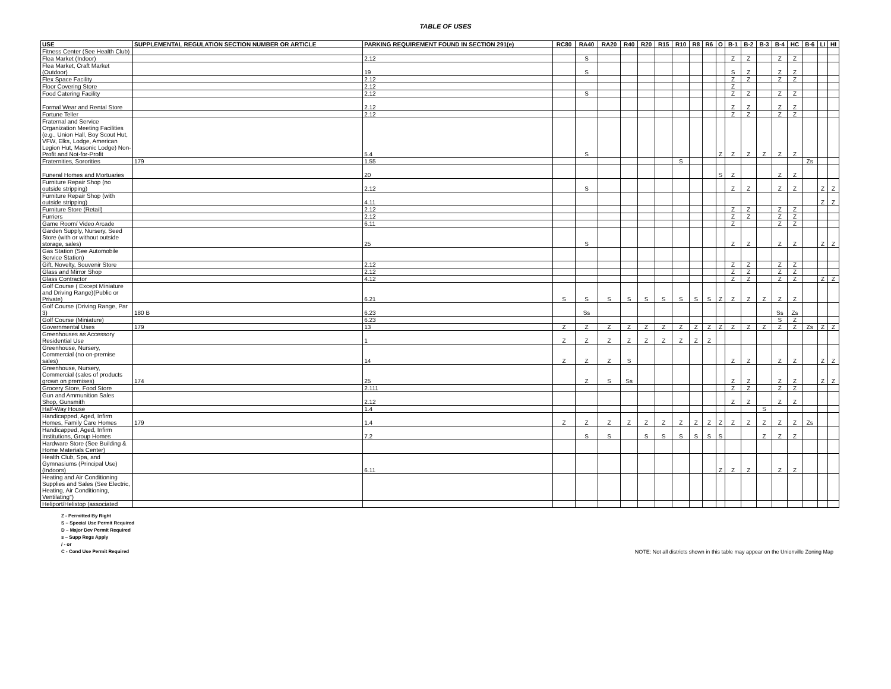TABLE OF USES
| USE | SUPPLEMENTAL REGULATION SECTION NUMBER OR ARTICLE | PARKING REQUIREMENT FOUND IN SECTION 291(e) | RC80 | RA40 | RA20 | R40 | R20 | R15 | R10 | R8 | R6 | O | B-1 | B-2 | B-3 | B-4 | HC | B-6 | LI | HI |
| --- | --- | --- | --- | --- | --- | --- | --- | --- | --- | --- | --- | --- | --- | --- | --- | --- | --- | --- | --- | --- |
| Fitness Center (See Health Club) | | | | | | | | | | | | | | | | | | | | |
| Flea Market (Indoor) | | 2.12 | | S | | | | | | | | | Z | Z | | Z | Z | | | |
| Flea Market, Craft Market (Outdoor) | | 19 | | S | | | | | | | | | S | Z | | Z | Z | | | |
| Flex Space Facility | | 2.12 | | | | | | | | | | | Z | Z | | Z | Z | | | |
| Floor Covering Store | | 2.12 | | | | | | | | | | | Z | | | | | | | |
| Food Catering Facility | | 2.12 | | S | | | | | | | | | Z | Z | | Z | Z | | | |
| Formal Wear and Rental Store | | 2.12 | | | | | | | | | | | Z | Z | | Z | Z | | | |
| Fortune Teller | | 2.12 | | | | | | | | | | | Z | Z | | Z | Z | | | |
| Fraternal and Service Organization Meeting Facilities (e.g., Union Hall, Boy Scout Hut, VFW, Elks, Lodge, American Legion Hut, Masonic Lodge) Non-Profit and Not-for-Profit | | 5.4 | | S | | | | | | | | Z | Z | Z | Z | Z | Z | | | |
| Fraternities, Sororities | 179 | 1.55 | | | | | | | S | | | | | | | | | Zs | | |
| Funeral Homes and Mortuaries | | 20 | | | | | | | | | | S | Z | | | Z | Z | | | |
| Furniture Repair Shop (no outside stripping) | | 2.12 | | S | | | | | | | | | Z | Z | | Z | Z | | Z | Z |
| Furniture Repair Shop (with outside stripping) | | 4.11 | | | | | | | | | | | | | | | | | Z | Z |
| Furniture Store (Retail) | | 2.12 | | | | | | | | | | | Z | Z | | Z | Z | | | |
| Furriers | | 2.12 | | | | | | | | | | | Z | Z | | Z | Z | | | |
| Game Room/ Video Arcade | | 6.11 | | | | | | | | | | | Z | | | Z | Z | | | |
| Garden Supply, Nursery, Seed Store (with or without outside storage, sales) | | 25 | | S | | | | | | | | | Z | Z | | Z | Z | | Z | Z |
| Gas Station (See Automobile Service Station) | | | | | | | | | | | | | | | | | | | | |
| Gift, Novelty, Souvenir Store | | 2.12 | | | | | | | | | | | Z | Z | | Z | Z | | | |
| Glass and Mirror Shop | | 2.12 | | | | | | | | | | | Z | Z | | Z | Z | | | |
| Glass Contractor | | 4.12 | | | | | | | | | | | Z | Z | | Z | Z | | Z | Z |
| Golf Course ( Except Miniature and Driving Range)(Public or Private) | | 6.21 | S | S | S | S | S | S | S | S | S | Z | Z | Z | Z | Z | Z | | | |
| Golf Course (Driving Range, Par 3) | 180 B | 6.23 | | Ss | | | | | | | | | | | | Ss | Zs | | | |
| Golf Course (Miniature) | | 6.23 | | | | | | | | | | | | | | S | Z | | | |
| Governmental Uses | 179 | 13 | Z | Z | Z | Z | Z | Z | Z | Z | Z | Z | Z | Z | Z | Z | Z | Zs | Z | Z |
| Greenhouses as Accessory Residential Use | | 1 | Z | Z | Z | Z | Z | Z | Z | Z | Z | | | | | | | | | |
| Greenhouse, Nursery, Commercial (no on-premise sales) | | 14 | Z | Z | Z | S | | | | | | | Z | Z | | Z | Z | | Z | Z |
| Greenhouse, Nursery, Commercial (sales of products grown on premises) | 174 | 25 | | Z | S | Ss | | | | | | | Z | Z | | Z | Z | | Z | Z |
| Grocery Store, Food Store | | 2.111 | | | | | | | | | | | Z | Z | | Z | Z | | | |
| Gun and Ammunition Sales Shop, Gunsmith | | 2.12 | | | | | | | | | | | Z | Z | | Z | Z | | | |
| Half-Way House | | 1.4 | | | | | | | | | | | | | S | | | | | |
| Handicapped, Aged, Infirm Homes, Family Care Homes | 179 | 1.4 | Z | Z | Z | Z | Z | Z | Z | Z | Z | Z | Z | Z | Z | Z | Z | Zs | | |
| Handicapped, Aged, Infirm Institutions, Group Homes | | 7.2 | | S | S | | S | S | S | S | S | S | | | Z | Z | Z | | | |
| Hardware Store (See Building & Home Materials Center) | | | | | | | | | | | | | | | | | | | | |
| Health Club, Spa, and Gymnasiums (Principal Use)(Indoors) | | 6.11 | | | | | | | | | | Z | Z | Z | | Z | Z | | | |
| Heating and Air Conditioning Supplies and Sales (See Electric, Heating, Air Conditioning, Ventilating") | | | | | | | | | | | | | | | | | | | | |
| Heliport/Helistop (associated | | | | | | | | | | | | | | | | | | | | |
Z - Permitted By Right
S – Special Use Permit Required
D – Major Dev Permit Required
s – Supp Regs Apply
/ - or
C - Cond Use Permit Required
NOTE: Not all districts shown in this table may appear on the Unionville Zoning Map